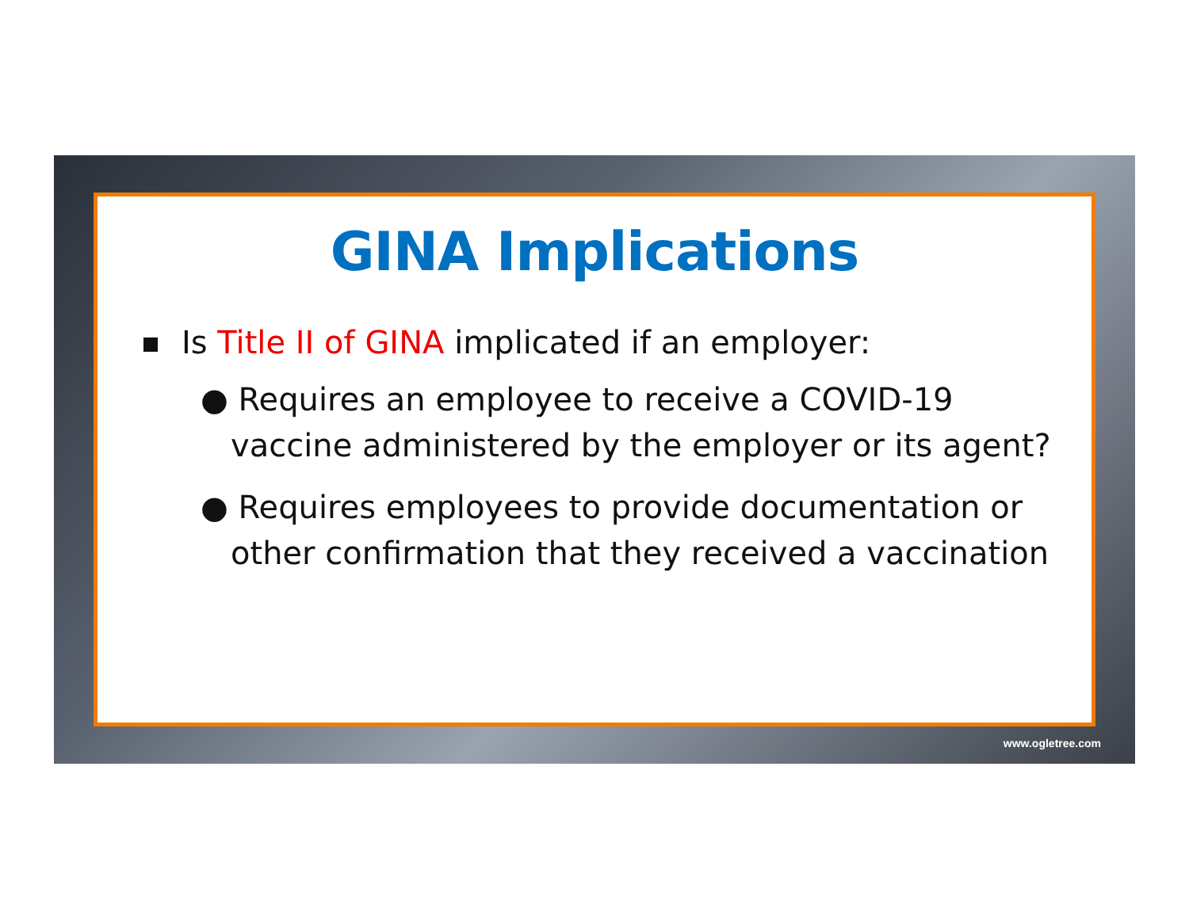GINA Implications
Is Title II of GINA implicated if an employer:
● Requires an employee to receive a COVID-19 vaccine administered by the employer or its agent?
● Requires employees to provide documentation or other confirmation that they received a vaccination
www.ogletree.com